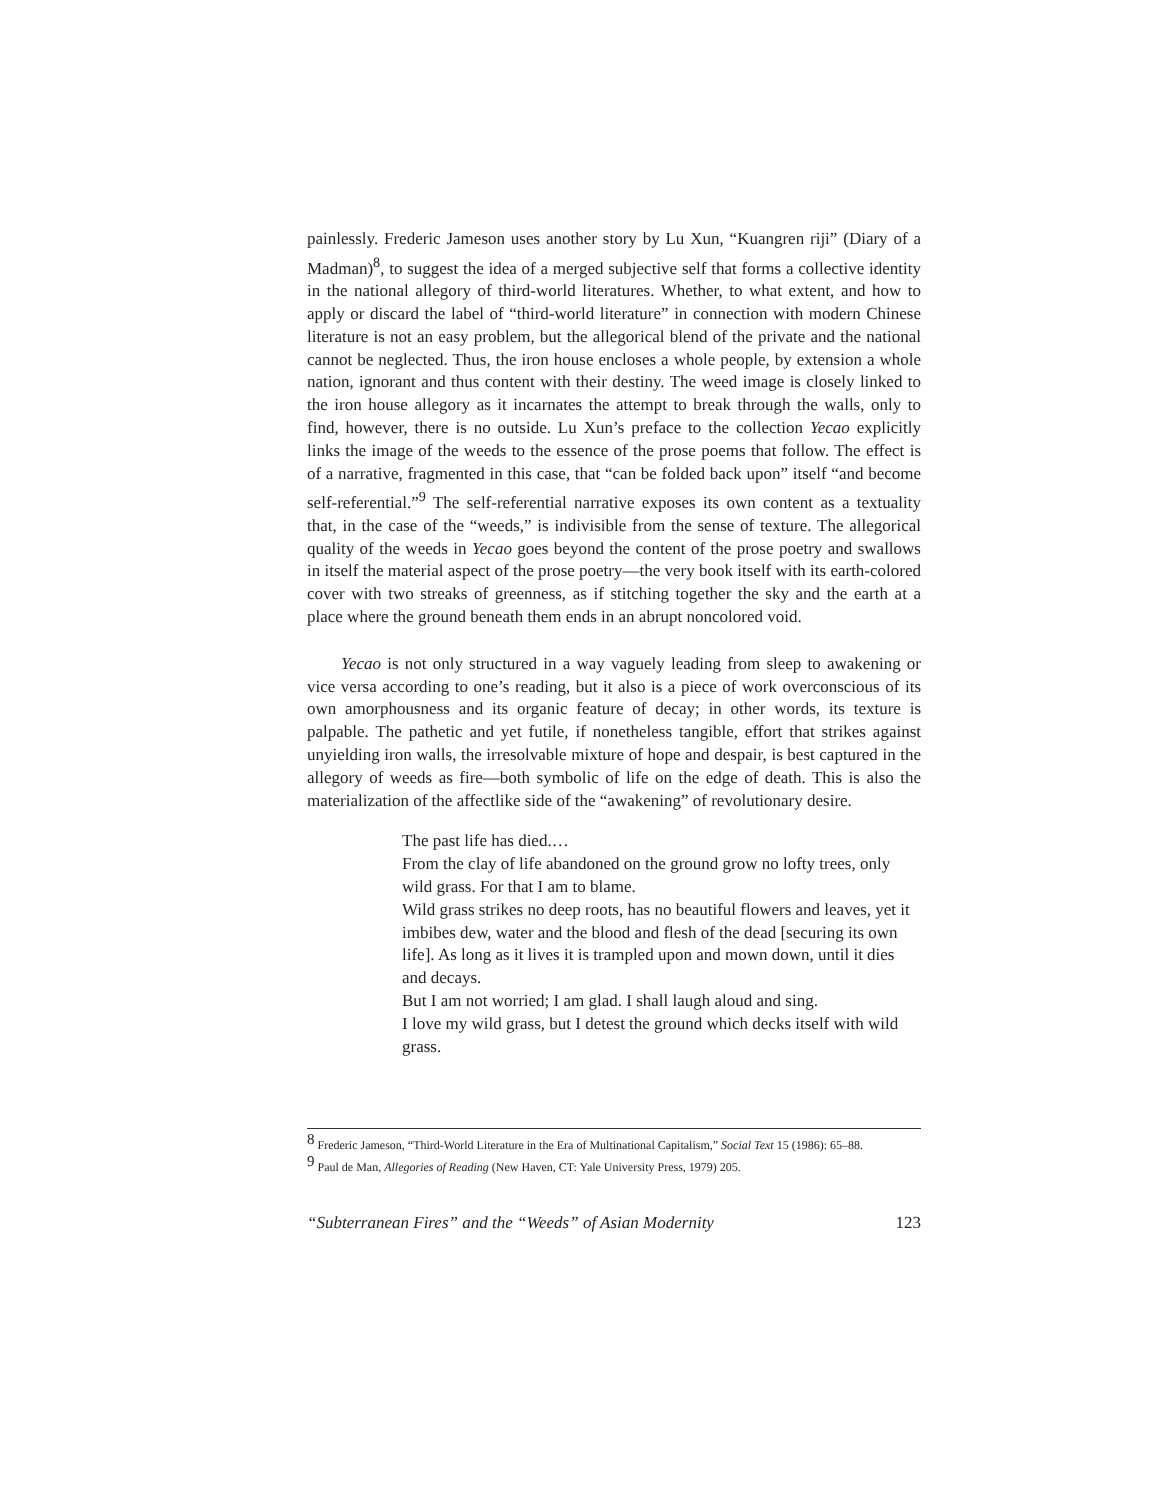painlessly. Frederic Jameson uses another story by Lu Xun, “Kuangren riji” (Diary of a Madman)<sup>8</sup>, to suggest the idea of a merged subjective self that forms a collective identity in the national allegory of third-world literatures. Whether, to what extent, and how to apply or discard the label of “third-world literature” in connection with modern Chinese literature is not an easy problem, but the allegorical blend of the private and the national cannot be neglected. Thus, the iron house encloses a whole people, by extension a whole nation, ignorant and thus content with their destiny. The weed image is closely linked to the iron house allegory as it incarnates the attempt to break through the walls, only to find, however, there is no outside. Lu Xun’s preface to the collection Yecao explicitly links the image of the weeds to the essence of the prose poems that follow. The effect is of a narrative, fragmented in this case, that “can be folded back upon” itself “and become self-referential.”<sup>9</sup> The self-referential narrative exposes its own content as a textuality that, in the case of the “weeds,” is indivisible from the sense of texture. The allegorical quality of the weeds in Yecao goes beyond the content of the prose poetry and swallows in itself the material aspect of the prose poetry—the very book itself with its earth-colored cover with two streaks of greenness, as if stitching together the sky and the earth at a place where the ground beneath them ends in an abrupt noncolored void.
Yecao is not only structured in a way vaguely leading from sleep to awakening or vice versa according to one’s reading, but it also is a piece of work overconscious of its own amorphousness and its organic feature of decay; in other words, its texture is palpable. The pathetic and yet futile, if nonetheless tangible, effort that strikes against unyielding iron walls, the irresolvable mixture of hope and despair, is best captured in the allegory of weeds as fire—both symbolic of life on the edge of death. This is also the materialization of the affectlike side of the “awakening” of revolutionary desire.
The past life has died.…
From the clay of life abandoned on the ground grow no lofty trees, only wild grass. For that I am to blame.
Wild grass strikes no deep roots, has no beautiful flowers and leaves, yet it imbibes dew, water and the blood and flesh of the dead [securing its own life]. As long as it lives it is trampled upon and mown down, until it dies and decays.
But I am not worried; I am glad. I shall laugh aloud and sing.
I love my wild grass, but I detest the ground which decks itself with wild grass.
<sup>8</sup> Frederic Jameson, “Third-World Literature in the Era of Multinational Capitalism,” Social Text 15 (1986): 65–88.
<sup>9</sup> Paul de Man, Allegories of Reading (New Haven, CT: Yale University Press, 1979) 205.
“Subterranean Fires” and the “Weeds” of Asian Modernity 123